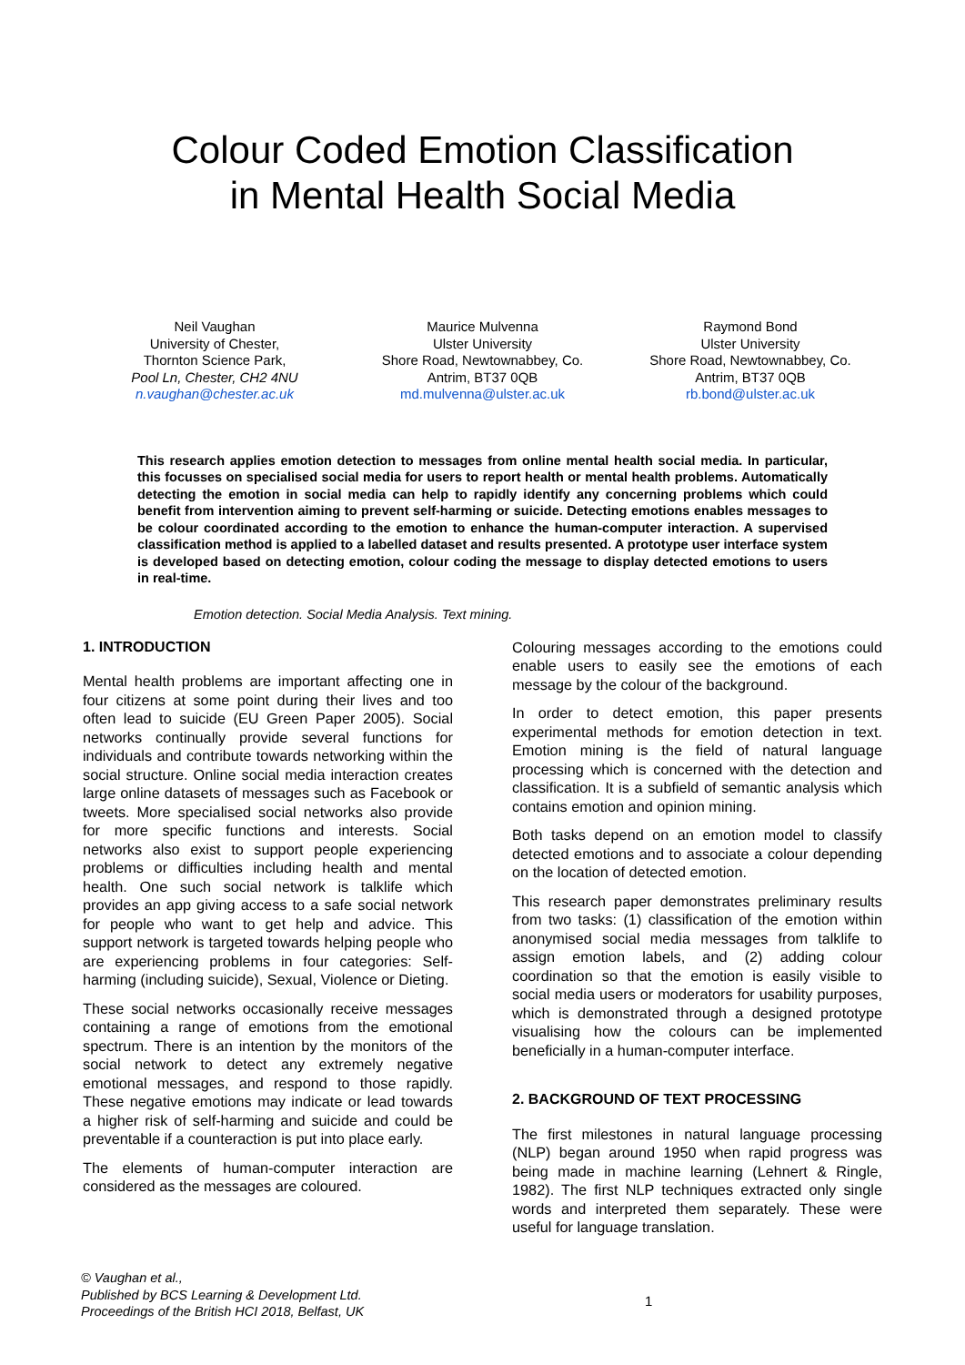Colour Coded Emotion Classification
in Mental Health Social Media
Neil Vaughan
University of Chester,
Thornton Science Park,
Pool Ln, Chester, CH2 4NU
n.vaughan@chester.ac.uk
Maurice Mulvenna
Ulster University
Shore Road, Newtownabbey, Co.
Antrim, BT37 0QB
md.mulvenna@ulster.ac.uk
Raymond Bond
Ulster University
Shore Road, Newtownabbey, Co.
Antrim, BT37 0QB
rb.bond@ulster.ac.uk
This research applies emotion detection to messages from online mental health social media. In particular, this focusses on specialised social media for users to report health or mental health problems. Automatically detecting the emotion in social media can help to rapidly identify any concerning problems which could benefit from intervention aiming to prevent self-harming or suicide. Detecting emotions enables messages to be colour coordinated according to the emotion to enhance the human-computer interaction. A supervised classification method is applied to a labelled dataset and results presented. A prototype user interface system is developed based on detecting emotion, colour coding the message to display detected emotions to users in real-time.
Emotion detection. Social Media Analysis. Text mining.
1. INTRODUCTION
Mental health problems are important affecting one in four citizens at some point during their lives and too often lead to suicide (EU Green Paper 2005). Social networks continually provide several functions for individuals and contribute towards networking within the social structure. Online social media interaction creates large online datasets of messages such as Facebook or tweets. More specialised social networks also provide for more specific functions and interests. Social networks also exist to support people experiencing problems or difficulties including health and mental health. One such social network is talklife which provides an app giving access to a safe social network for people who want to get help and advice. This support network is targeted towards helping people who are experiencing problems in four categories: Self-harming (including suicide), Sexual, Violence or Dieting.
These social networks occasionally receive messages containing a range of emotions from the emotional spectrum. There is an intention by the monitors of the social network to detect any extremely negative emotional messages, and respond to those rapidly. These negative emotions may indicate or lead towards a higher risk of self-harming and suicide and could be preventable if a counteraction is put into place early.
The elements of human-computer interaction are considered as the messages are coloured.
Colouring messages according to the emotions could enable users to easily see the emotions of each message by the colour of the background.
In order to detect emotion, this paper presents experimental methods for emotion detection in text. Emotion mining is the field of natural language processing which is concerned with the detection and classification. It is a subfield of semantic analysis which contains emotion and opinion mining.
Both tasks depend on an emotion model to classify detected emotions and to associate a colour depending on the location of detected emotion.
This research paper demonstrates preliminary results from two tasks: (1) classification of the emotion within anonymised social media messages from talklife to assign emotion labels, and (2) adding colour coordination so that the emotion is easily visible to social media users or moderators for usability purposes, which is demonstrated through a designed prototype visualising how the colours can be implemented beneficially in a human-computer interface.
2. BACKGROUND OF TEXT PROCESSING
The first milestones in natural language processing (NLP) began around 1950 when rapid progress was being made in machine learning (Lehnert & Ringle, 1982). The first NLP techniques extracted only single words and interpreted them separately. These were useful for language translation.
© Vaughan et al.,
Published by BCS Learning & Development Ltd.
Proceedings of the British HCI 2018, Belfast, UK
1